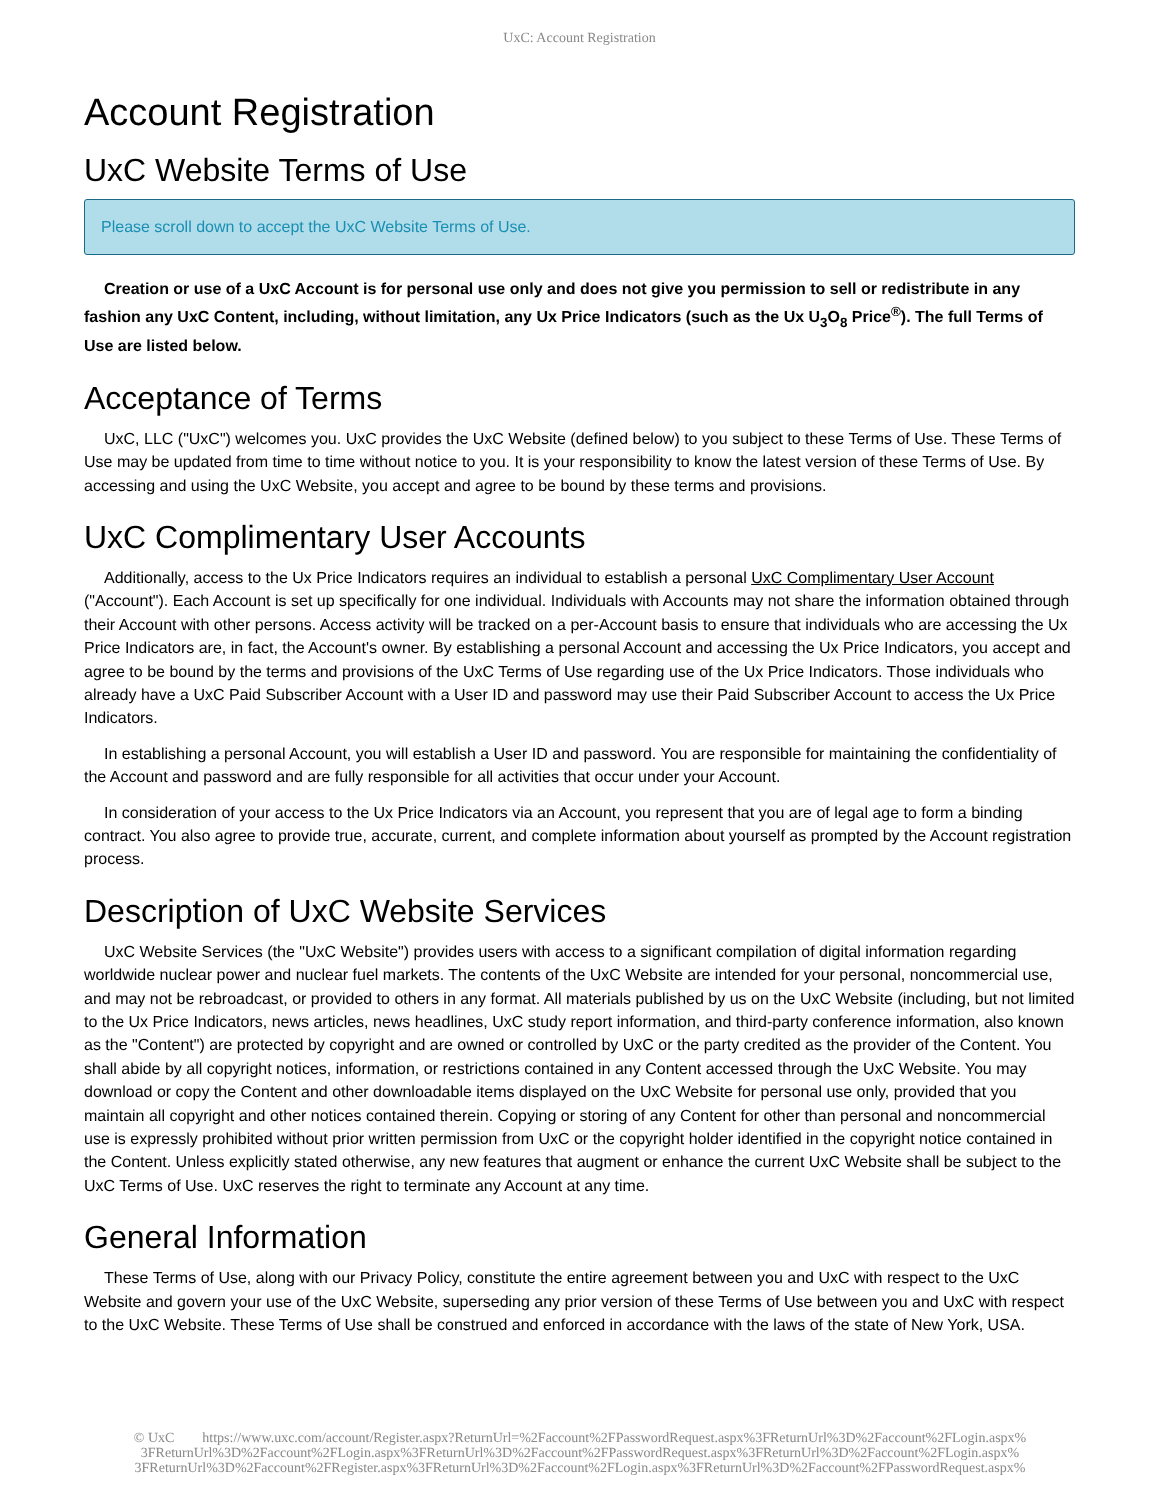UxC: Account Registration
Account Registration
UxC Website Terms of Use
Please scroll down to accept the UxC Website Terms of Use.
Creation or use of a UxC Account is for personal use only and does not give you permission to sell or redistribute in any fashion any UxC Content, including, without limitation, any Ux Price Indicators (such as the Ux U<sub>3</sub>O<sub>8</sub> Price<sup>®</sup>). The full Terms of Use are listed below.
Acceptance of Terms
UxC, LLC ("UxC") welcomes you. UxC provides the UxC Website (defined below) to you subject to these Terms of Use. These Terms of Use may be updated from time to time without notice to you. It is your responsibility to know the latest version of these Terms of Use. By accessing and using the UxC Website, you accept and agree to be bound by these terms and provisions.
UxC Complimentary User Accounts
Additionally, access to the Ux Price Indicators requires an individual to establish a personal UxC Complimentary User Account ("Account"). Each Account is set up specifically for one individual. Individuals with Accounts may not share the information obtained through their Account with other persons. Access activity will be tracked on a per-Account basis to ensure that individuals who are accessing the Ux Price Indicators are, in fact, the Account's owner. By establishing a personal Account and accessing the Ux Price Indicators, you accept and agree to be bound by the terms and provisions of the UxC Terms of Use regarding use of the Ux Price Indicators. Those individuals who already have a UxC Paid Subscriber Account with a User ID and password may use their Paid Subscriber Account to access the Ux Price Indicators.
In establishing a personal Account, you will establish a User ID and password. You are responsible for maintaining the confidentiality of the Account and password and are fully responsible for all activities that occur under your Account.
In consideration of your access to the Ux Price Indicators via an Account, you represent that you are of legal age to form a binding contract. You also agree to provide true, accurate, current, and complete information about yourself as prompted by the Account registration process.
Description of UxC Website Services
UxC Website Services (the "UxC Website") provides users with access to a significant compilation of digital information regarding worldwide nuclear power and nuclear fuel markets. The contents of the UxC Website are intended for your personal, noncommercial use, and may not be rebroadcast, or provided to others in any format. All materials published by us on the UxC Website (including, but not limited to the Ux Price Indicators, news articles, news headlines, UxC study report information, and third-party conference information, also known as the "Content") are protected by copyright and are owned or controlled by UxC or the party credited as the provider of the Content. You shall abide by all copyright notices, information, or restrictions contained in any Content accessed through the UxC Website. You may download or copy the Content and other downloadable items displayed on the UxC Website for personal use only, provided that you maintain all copyright and other notices contained therein. Copying or storing of any Content for other than personal and noncommercial use is expressly prohibited without prior written permission from UxC or the copyright holder identified in the copyright notice contained in the Content. Unless explicitly stated otherwise, any new features that augment or enhance the current UxC Website shall be subject to the UxC Terms of Use. UxC reserves the right to terminate any Account at any time.
General Information
These Terms of Use, along with our Privacy Policy, constitute the entire agreement between you and UxC with respect to the UxC Website and govern your use of the UxC Website, superseding any prior version of these Terms of Use between you and UxC with respect to the UxC Website. These Terms of Use shall be construed and enforced in accordance with the laws of the state of New York, USA.
© UxC https://www.uxc.com/account/Register.aspx?ReturnUrl=%2Faccount%2FPasswordRequest.aspx%3FReturnUrl%3D%2Faccount%2FLogin.aspx% 3FReturnUrl%3D%2Faccount%2FLogin.aspx%3FReturnUrl%3D%2Faccount%2FPasswordRequest.aspx%3FReturnUrl%3D%2Faccount%2FLogin.aspx% 3FReturnUrl%3D%2Faccount%2FRegister.aspx%3FReturnUrl%3D%2Faccount%2FLogin.aspx%3FReturnUrl%3D%2Faccount%2FPasswordRequest.aspx%